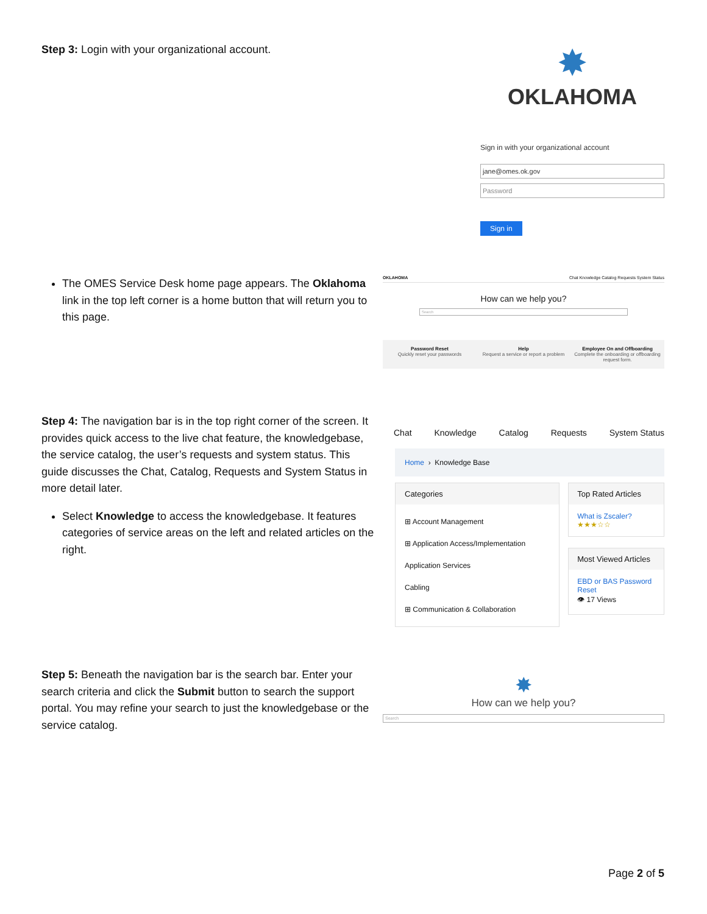Step 3: Login with your organizational account.
✸
OKLAHOMA
Sign in with your organizational account
jane@omes.ok.gov
Password
Sign in
The OMES Service Desk home page appears. The Oklahoma link in the top left corner is a home button that will return you to this page.
OKLAHOMA Chat Knowledge Catalog Requests System Status
How can we help you?
Search
Password Reset
Quickly reset your passwords
Help
Request a service or report a problem
Employee On and Offboarding
Complete the onboarding or offboarding request form.
Step 4: The navigation bar is in the top right corner of the screen. It provides quick access to the live chat feature, the knowledgebase, the service catalog, the user’s requests and system status. This guide discusses the Chat, Catalog, Requests and System Status in more detail later.
Select Knowledge to access the knowledgebase. It features categories of service areas on the left and related articles on the right.
Chat Knowledge Catalog Requests System Status
Home › Knowledge Base
Categories
⊞ Account Management
⊞ Application Access/Implementation
Application Services
Cabling
⊞ Communication & Collaboration
Top Rated Articles
What is Zscaler?
★★★☆☆
Most Viewed Articles
EBD or BAS Password Reset
👁 17 Views
Step 5: Beneath the navigation bar is the search bar. Enter your search criteria and click the Submit button to search the support portal. You may refine your search to just the knowledgebase or the service catalog.
✸
How can we help you?
Search
Page 2 of 5